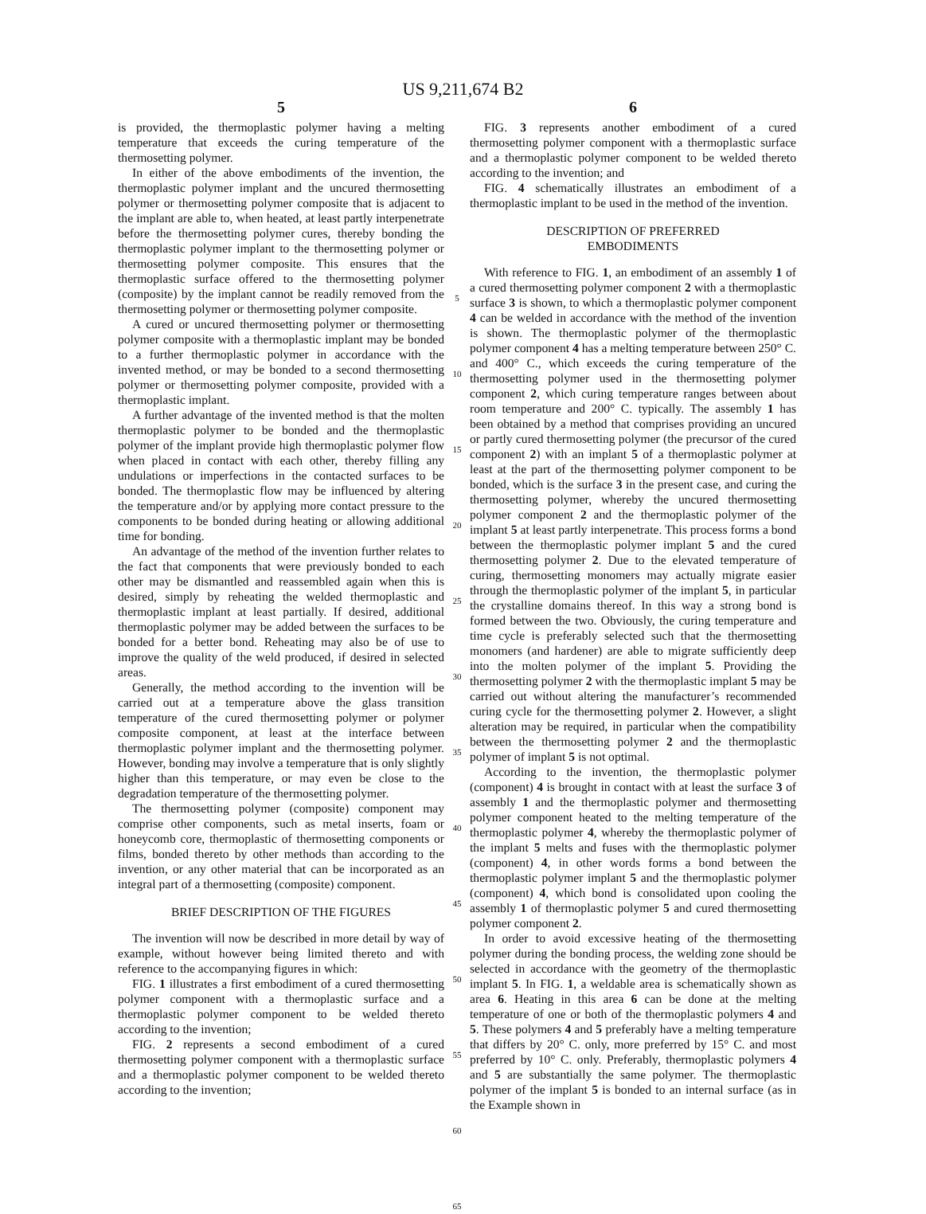US 9,211,674 B2
5
is provided, the thermoplastic polymer having a melting temperature that exceeds the curing temperature of the thermosetting polymer.
In either of the above embodiments of the invention, the thermoplastic polymer implant and the uncured thermosetting polymer or thermosetting polymer composite that is adjacent to the implant are able to, when heated, at least partly interpenetrate before the thermosetting polymer cures, thereby bonding the thermoplastic polymer implant to the thermosetting polymer or thermosetting polymer composite. This ensures that the thermoplastic surface offered to the thermosetting polymer (composite) by the implant cannot be readily removed from the thermosetting polymer or thermosetting polymer composite.
A cured or uncured thermosetting polymer or thermosetting polymer composite with a thermoplastic implant may be bonded to a further thermoplastic polymer in accordance with the invented method, or may be bonded to a second thermosetting polymer or thermosetting polymer composite, provided with a thermoplastic implant.
A further advantage of the invented method is that the molten thermoplastic polymer to be bonded and the thermoplastic polymer of the implant provide high thermoplastic polymer flow when placed in contact with each other, thereby filling any undulations or imperfections in the contacted surfaces to be bonded. The thermoplastic flow may be influenced by altering the temperature and/or by applying more contact pressure to the components to be bonded during heating or allowing additional time for bonding.
An advantage of the method of the invention further relates to the fact that components that were previously bonded to each other may be dismantled and reassembled again when this is desired, simply by reheating the welded thermoplastic and thermoplastic implant at least partially. If desired, additional thermoplastic polymer may be added between the surfaces to be bonded for a better bond. Reheating may also be of use to improve the quality of the weld produced, if desired in selected areas.
Generally, the method according to the invention will be carried out at a temperature above the glass transition temperature of the cured thermosetting polymer or polymer composite component, at least at the interface between thermoplastic polymer implant and the thermosetting polymer. However, bonding may involve a temperature that is only slightly higher than this temperature, or may even be close to the degradation temperature of the thermosetting polymer.
The thermosetting polymer (composite) component may comprise other components, such as metal inserts, foam or honeycomb core, thermoplastic of thermosetting components or films, bonded thereto by other methods than according to the invention, or any other material that can be incorporated as an integral part of a thermosetting (composite) component.
BRIEF DESCRIPTION OF THE FIGURES
The invention will now be described in more detail by way of example, without however being limited thereto and with reference to the accompanying figures in which:
FIG. 1 illustrates a first embodiment of a cured thermosetting polymer component with a thermoplastic surface and a thermoplastic polymer component to be welded thereto according to the invention;
FIG. 2 represents a second embodiment of a cured thermosetting polymer component with a thermoplastic surface and a thermoplastic polymer component to be welded thereto according to the invention;
5
10
15
20
25
30
35
40
45
50
55
60
65
6
FIG. 3 represents another embodiment of a cured thermosetting polymer component with a thermoplastic surface and a thermoplastic polymer component to be welded thereto according to the invention; and
FIG. 4 schematically illustrates an embodiment of a thermoplastic implant to be used in the method of the invention.
DESCRIPTION OF PREFERRED
EMBODIMENTS
With reference to FIG. 1, an embodiment of an assembly 1 of a cured thermosetting polymer component 2 with a thermoplastic surface 3 is shown, to which a thermoplastic polymer component 4 can be welded in accordance with the method of the invention is shown. The thermoplastic polymer of the thermoplastic polymer component 4 has a melting temperature between 250° C. and 400° C., which exceeds the curing temperature of the thermosetting polymer used in the thermosetting polymer component 2, which curing temperature ranges between about room temperature and 200° C. typically. The assembly 1 has been obtained by a method that comprises providing an uncured or partly cured thermosetting polymer (the precursor of the cured component 2) with an implant 5 of a thermoplastic polymer at least at the part of the thermosetting polymer component to be bonded, which is the surface 3 in the present case, and curing the thermosetting polymer, whereby the uncured thermosetting polymer component 2 and the thermoplastic polymer of the implant 5 at least partly interpenetrate. This process forms a bond between the thermoplastic polymer implant 5 and the cured thermosetting polymer 2. Due to the elevated temperature of curing, thermosetting monomers may actually migrate easier through the thermoplastic polymer of the implant 5, in particular the crystalline domains thereof. In this way a strong bond is formed between the two. Obviously, the curing temperature and time cycle is preferably selected such that the thermosetting monomers (and hardener) are able to migrate sufficiently deep into the molten polymer of the implant 5. Providing the thermosetting polymer 2 with the thermoplastic implant 5 may be carried out without altering the manufacturer’s recommended curing cycle for the thermosetting polymer 2. However, a slight alteration may be required, in particular when the compatibility between the thermosetting polymer 2 and the thermoplastic polymer of implant 5 is not optimal.
According to the invention, the thermoplastic polymer (component) 4 is brought in contact with at least the surface 3 of assembly 1 and the thermoplastic polymer and thermosetting polymer component heated to the melting temperature of the thermoplastic polymer 4, whereby the thermoplastic polymer of the implant 5 melts and fuses with the thermoplastic polymer (component) 4, in other words forms a bond between the thermoplastic polymer implant 5 and the thermoplastic polymer (component) 4, which bond is consolidated upon cooling the assembly 1 of thermoplastic polymer 5 and cured thermosetting polymer component 2.
In order to avoid excessive heating of the thermosetting polymer during the bonding process, the welding zone should be selected in accordance with the geometry of the thermoplastic implant 5. In FIG. 1, a weldable area is schematically shown as area 6. Heating in this area 6 can be done at the melting temperature of one or both of the thermoplastic polymers 4 and 5. These polymers 4 and 5 preferably have a melting temperature that differs by 20° C. only, more preferred by 15° C. and most preferred by 10° C. only. Preferably, thermoplastic polymers 4 and 5 are substantially the same polymer. The thermoplastic polymer of the implant 5 is bonded to an internal surface (as in the Example shown in